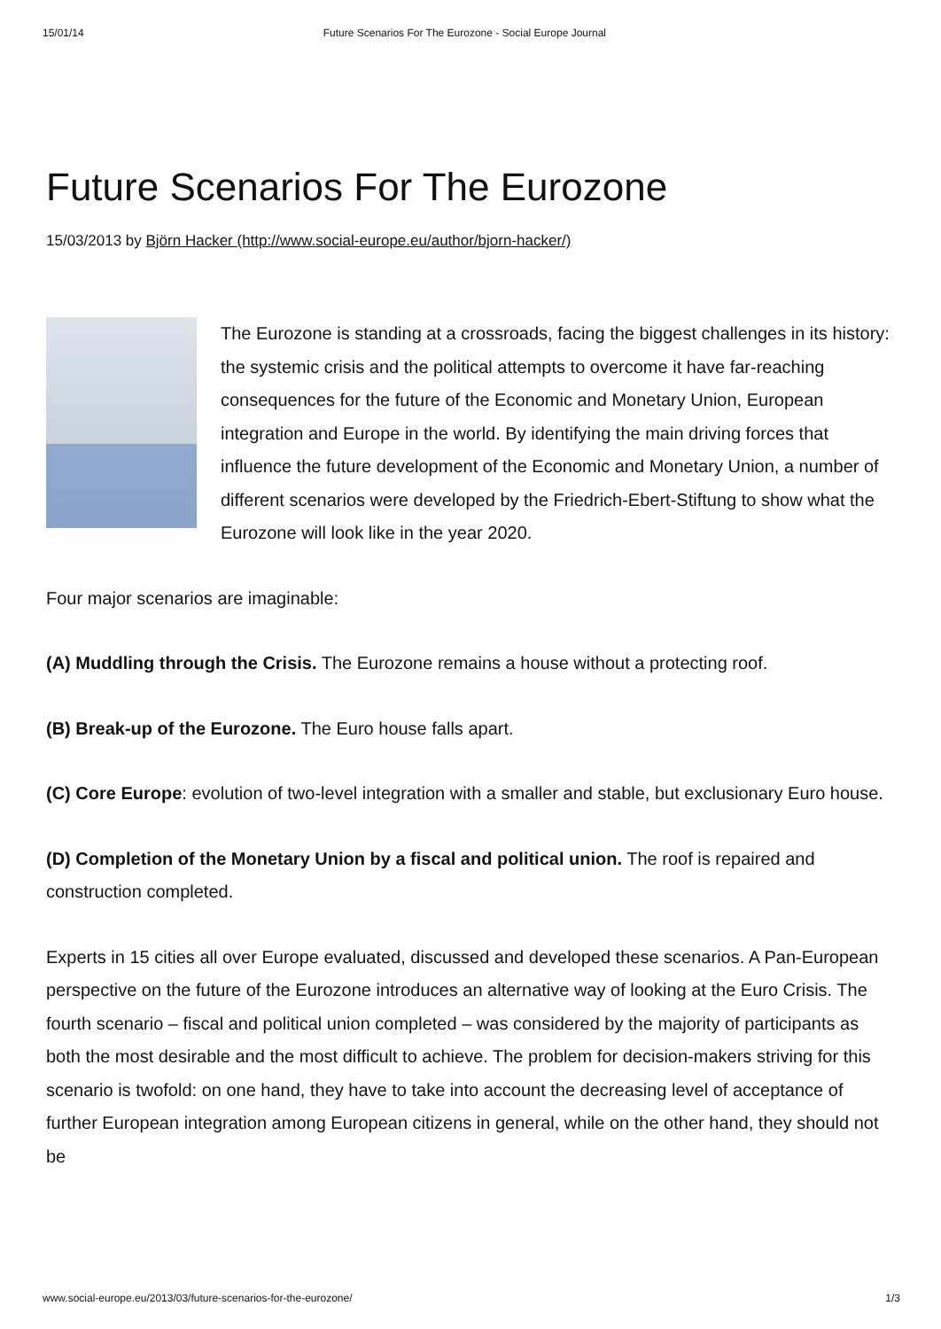15/01/14 Future Scenarios For The Eurozone - Social Europe Journal
Future Scenarios For The Eurozone
15/03/2013 by Björn Hacker (http://www.social-europe.eu/author/bjorn-hacker/)
The Eurozone is standing at a crossroads, facing the biggest challenges in its history: the systemic crisis and the political attempts to overcome it have far-reaching consequences for the future of the Economic and Monetary Union, European integration and Europe in the world. By identifying the main driving forces that influence the future development of the Economic and Monetary Union, a number of different scenarios were developed by the Friedrich-Ebert-Stiftung to show what the Eurozone will look like in the year 2020.
Four major scenarios are imaginable:
(A) Muddling through the Crisis. The Eurozone remains a house without a protecting roof.
(B) Break-up of the Eurozone. The Euro house falls apart.
(C) Core Europe: evolution of two-level integration with a smaller and stable, but exclusionary Euro house.
(D) Completion of the Monetary Union by a fiscal and political union. The roof is repaired and construction completed.
Experts in 15 cities all over Europe evaluated, discussed and developed these scenarios. A Pan-European perspective on the future of the Eurozone introduces an alternative way of looking at the Euro Crisis. The fourth scenario – fiscal and political union completed – was considered by the majority of participants as both the most desirable and the most difficult to achieve. The problem for decision-makers striving for this scenario is twofold: on one hand, they have to take into account the decreasing level of acceptance of further European integration among European citizens in general, while on the other hand, they should not be
www.social-europe.eu/2013/03/future-scenarios-for-the-eurozone/ 1/3